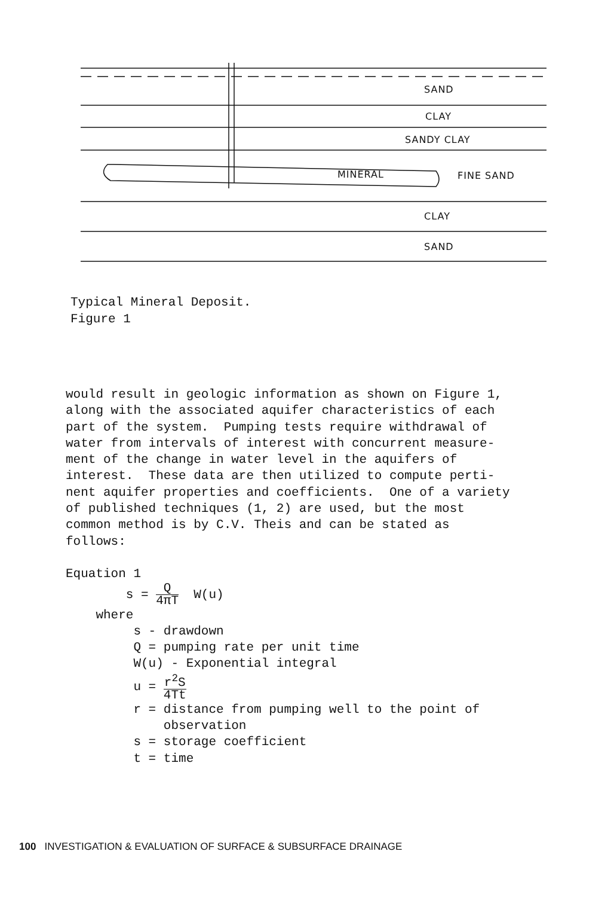SAND
CLAY
SANDY CLAY
MINERAL FINE SAND
CLAY
SAND
Typical Mineral Deposit.
Figure 1
would result in geologic information as shown on Figure 1, along with the associated aquifer characteristics of each part of the system. Pumping tests require withdrawal of water from intervals of interest with concurrent measure- ment of the change in water level in the aquifers of interest. These data are then utilized to compute perti- nent aquifer properties and coefficients. One of a variety of published techniques (1, 2) are used, but the most common method is by C.V. Theis and can be stated as follows: Equation 1 s = Q 4πT W(u) where s - drawdown Q = pumping rate per unit time W(u) - Exponential integral u = r<sup>2</sup>S 4Tt r = distance from pumping well to the point of observation s = storage coefficient t = time
100 INVESTIGATION & EVALUATION OF SURFACE & SUBSURFACE DRAINAGE